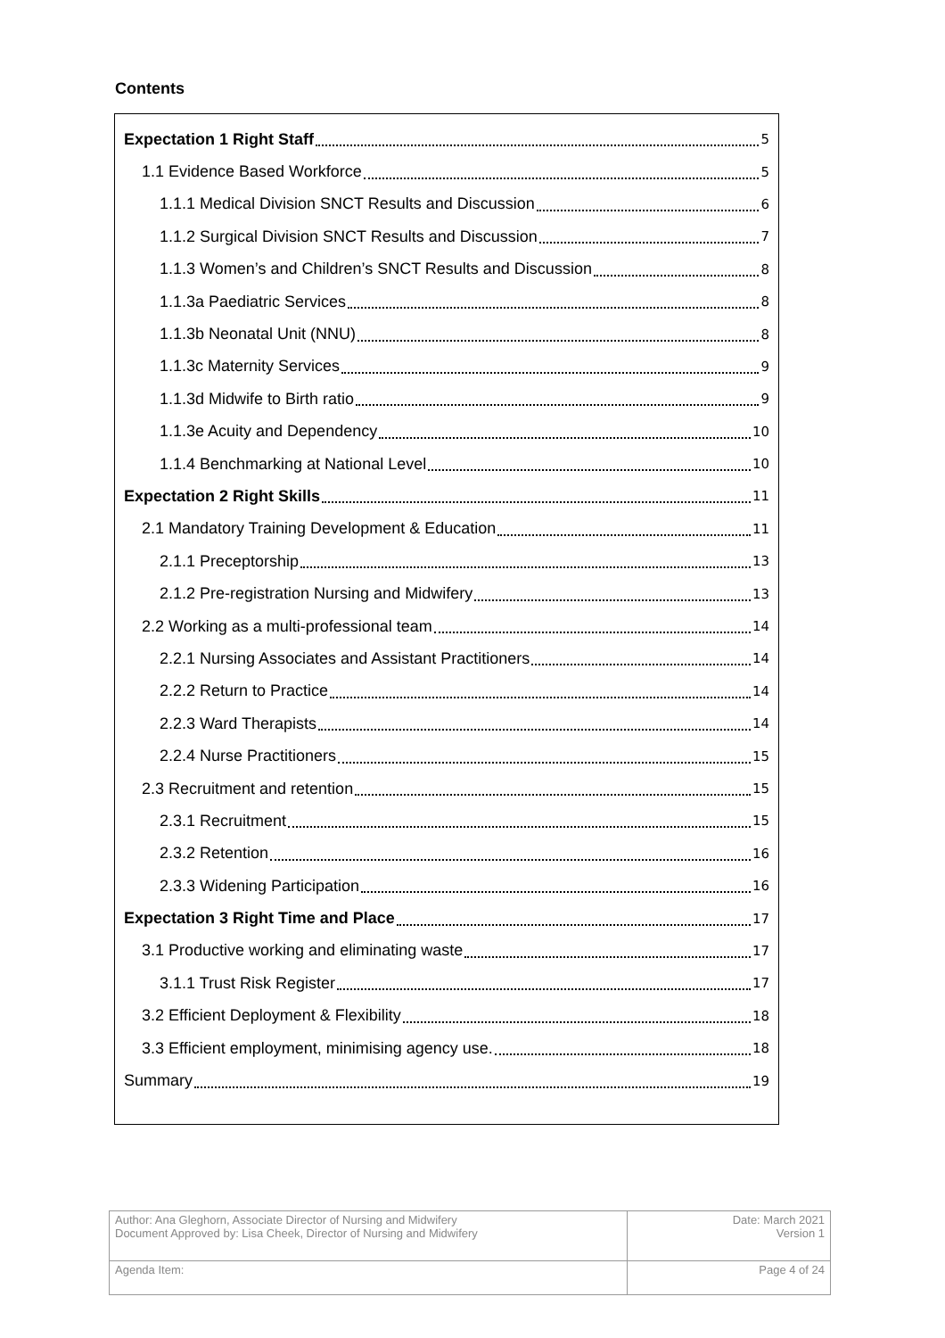Contents
Expectation 1 Right Staff 5
1.1 Evidence Based Workforce 5
1.1.1 Medical Division SNCT Results and Discussion 6
1.1.2 Surgical Division SNCT Results and Discussion 7
1.1.3 Women’s and Children’s SNCT Results and Discussion 8
1.1.3a Paediatric Services 8
1.1.3b Neonatal Unit (NNU) 8
1.1.3c Maternity Services 9
1.1.3d Midwife to Birth ratio 9
1.1.3e Acuity and Dependency 10
1.1.4 Benchmarking at National Level 10
Expectation 2 Right Skills 11
2.1 Mandatory Training Development & Education 11
2.1.1 Preceptorship 13
2.1.2 Pre-registration Nursing and Midwifery 13
2.2 Working as a multi-professional team 14
2.2.1 Nursing Associates and Assistant Practitioners 14
2.2.2 Return to Practice 14
2.2.3 Ward Therapists 14
2.2.4 Nurse Practitioners 15
2.3 Recruitment and retention 15
2.3.1 Recruitment 15
2.3.2 Retention 16
2.3.3 Widening Participation 16
Expectation 3 Right Time and Place 17
3.1 Productive working and eliminating waste 17
3.1.1 Trust Risk Register 17
3.2 Efficient Deployment & Flexibility 18
3.3 Efficient employment, minimising agency use. 18
Summary 19
| Author: Ana Gleghorn, Associate Director of Nursing and Midwifery Document Approved by: Lisa Cheek, Director of Nursing and Midwifery | Date: March 2021 Version 1 |
| Agenda Item: | Page 4 of 24 |